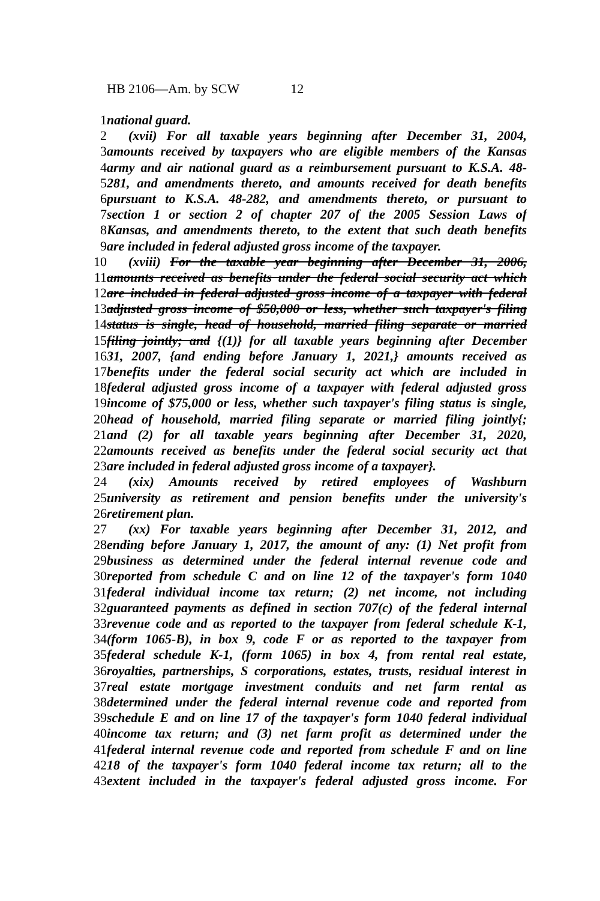HB 2106—Am. by SCW 12
1 national guard.
2 (xvii) For all taxable years beginning after December 31, 2004,
3 amounts received by taxpayers who are eligible members of the Kansas
4 army and air national guard as a reimbursement pursuant to K.S.A. 48-
5 281, and amendments thereto, and amounts received for death benefits
6 pursuant to K.S.A. 48-282, and amendments thereto, or pursuant to
7 section 1 or section 2 of chapter 207 of the 2005 Session Laws of
8 Kansas, and amendments thereto, to the extent that such death benefits
9 are included in federal adjusted gross income of the taxpayer.
10 (xviii) For the taxable year beginning after December 31, 2006,
11 amounts received as benefits under the federal social security act which
12 are included in federal adjusted gross income of a taxpayer with federal
13 adjusted gross income of $50,000 or less, whether such taxpayer's filing
14 status is single, head of household, married filing separate or married
15 filing jointly; and {(1)} for all taxable years beginning after December
16 31, 2007, {and ending before January 1, 2021,} amounts received as
17 benefits under the federal social security act which are included in
18 federal adjusted gross income of a taxpayer with federal adjusted gross
19 income of $75,000 or less, whether such taxpayer's filing status is single,
20 head of household, married filing separate or married filing jointly{;
21 and (2) for all taxable years beginning after December 31, 2020,
22 amounts received as benefits under the federal social security act that
23 are included in federal adjusted gross income of a taxpayer}.
24 (xix) Amounts received by retired employees of Washburn
25 university as retirement and pension benefits under the university's
26 retirement plan.
27 (xx) For taxable years beginning after December 31, 2012, and
28 ending before January 1, 2017, the amount of any: (1) Net profit from
29 business as determined under the federal internal revenue code and
30 reported from schedule C and on line 12 of the taxpayer's form 1040
31 federal individual income tax return; (2) net income, not including
32 guaranteed payments as defined in section 707(c) of the federal internal
33 revenue code and as reported to the taxpayer from federal schedule K-1,
34 (form 1065-B), in box 9, code F or as reported to the taxpayer from
35 federal schedule K-1, (form 1065) in box 4, from rental real estate,
36 royalties, partnerships, S corporations, estates, trusts, residual interest in
37 real estate mortgage investment conduits and net farm rental as
38 determined under the federal internal revenue code and reported from
39 schedule E and on line 17 of the taxpayer's form 1040 federal individual
40 income tax return; and (3) net farm profit as determined under the
41 federal internal revenue code and reported from schedule F and on line
42 18 of the taxpayer's form 1040 federal income tax return; all to the
43 extent included in the taxpayer's federal adjusted gross income. For